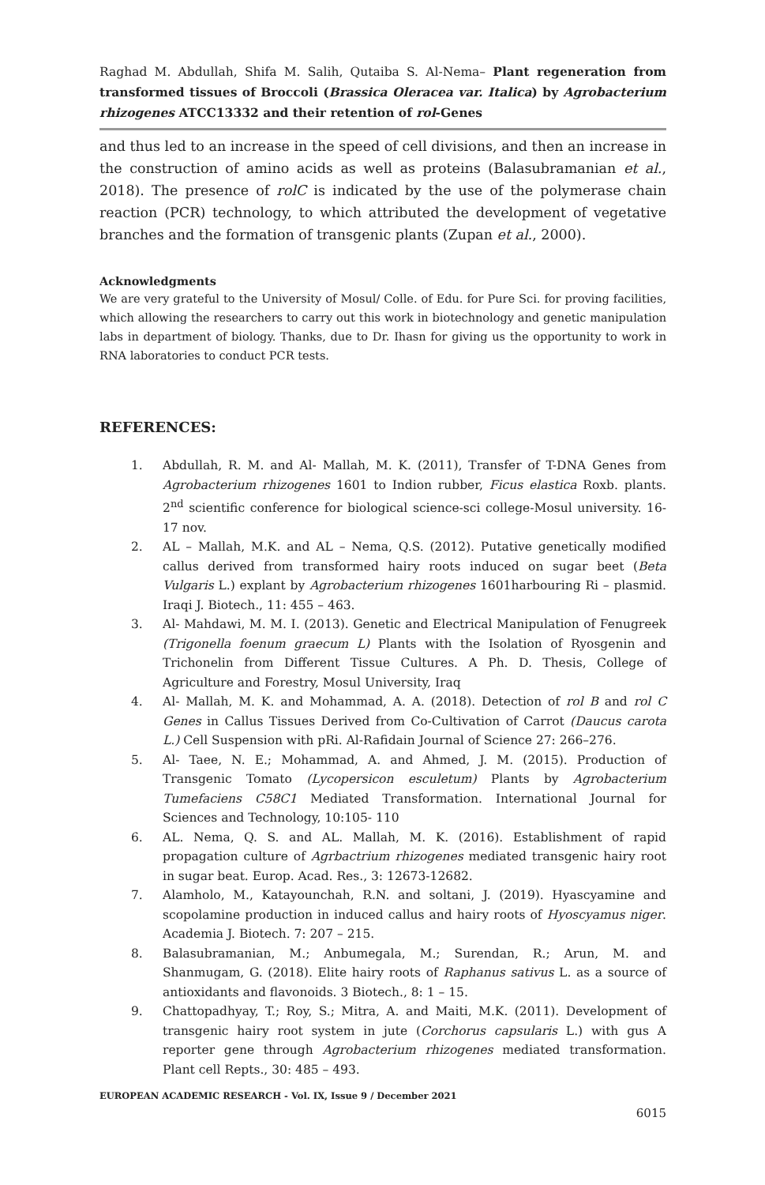Raghad M. Abdullah, Shifa M. Salih, Qutaiba S. Al-Nema– Plant regeneration from transformed tissues of Broccoli (Brassica Oleracea var. Italica) by Agrobacterium rhizogenes ATCC13332 and their retention of rol-Genes
and thus led to an increase in the speed of cell divisions, and then an increase in the construction of amino acids as well as proteins (Balasubramanian et al., 2018). The presence of rolC is indicated by the use of the polymerase chain reaction (PCR) technology, to which attributed the development of vegetative branches and the formation of transgenic plants (Zupan et al., 2000).
Acknowledgments
We are very grateful to the University of Mosul/ Colle. of Edu. for Pure Sci. for proving facilities, which allowing the researchers to carry out this work in biotechnology and genetic manipulation labs in department of biology. Thanks, due to Dr. Ihasn for giving us the opportunity to work in RNA laboratories to conduct PCR tests.
REFERENCES:
1. Abdullah, R. M. and Al- Mallah, M. K. (2011), Transfer of T-DNA Genes from Agrobacterium rhizogenes 1601 to Indion rubber, Ficus elastica Roxb. plants. 2<sup>nd</sup> scientific conference for biological science-sci college-Mosul university. 16-17 nov.
2. AL – Mallah, M.K. and AL – Nema, Q.S. (2012). Putative genetically modified callus derived from transformed hairy roots induced on sugar beet (Beta Vulgaris L.) explant by Agrobacterium rhizogenes 1601harbouring Ri – plasmid. Iraqi J. Biotech., 11: 455 – 463.
3. Al- Mahdawi, M. M. I. (2013). Genetic and Electrical Manipulation of Fenugreek (Trigonella foenum graecum L) Plants with the Isolation of Ryosgenin and Trichonelin from Different Tissue Cultures. A Ph. D. Thesis, College of Agriculture and Forestry, Mosul University, Iraq
4. Al- Mallah, M. K. and Mohammad, A. A. (2018). Detection of rol B and rol C Genes in Callus Tissues Derived from Co-Cultivation of Carrot (Daucus carota L.) Cell Suspension with pRi. Al-Rafidain Journal of Science 27: 266–276.
5. Al- Taee, N. E.; Mohammad, A. and Ahmed, J. M. (2015). Production of Transgenic Tomato (Lycopersicon esculetum) Plants by Agrobacterium Tumefaciens C58C1 Mediated Transformation. International Journal for Sciences and Technology, 10:105- 110
6. AL. Nema, Q. S. and AL. Mallah, M. K. (2016). Establishment of rapid propagation culture of Agrbactrium rhizogenes mediated transgenic hairy root in sugar beat. Europ. Acad. Res., 3: 12673-12682.
7. Alamholo, M., Katayounchah, R.N. and soltani, J. (2019). Hyascyamine and scopolamine production in induced callus and hairy roots of Hyoscyamus niger. Academia J. Biotech. 7: 207 – 215.
8. Balasubramanian, M.; Anbumegala, M.; Surendan, R.; Arun, M. and Shanmugam, G. (2018). Elite hairy roots of Raphanus sativus L. as a source of antioxidants and flavonoids. 3 Biotech., 8: 1 – 15.
9. Chattopadhyay, T.; Roy, S.; Mitra, A. and Maiti, M.K. (2011). Development of transgenic hairy root system in jute (Corchorus capsularis L.) with gus A reporter gene through Agrobacterium rhizogenes mediated transformation. Plant cell Repts., 30: 485 – 493.
EUROPEAN ACADEMIC RESEARCH - Vol. IX, Issue 9 / December 2021
6015